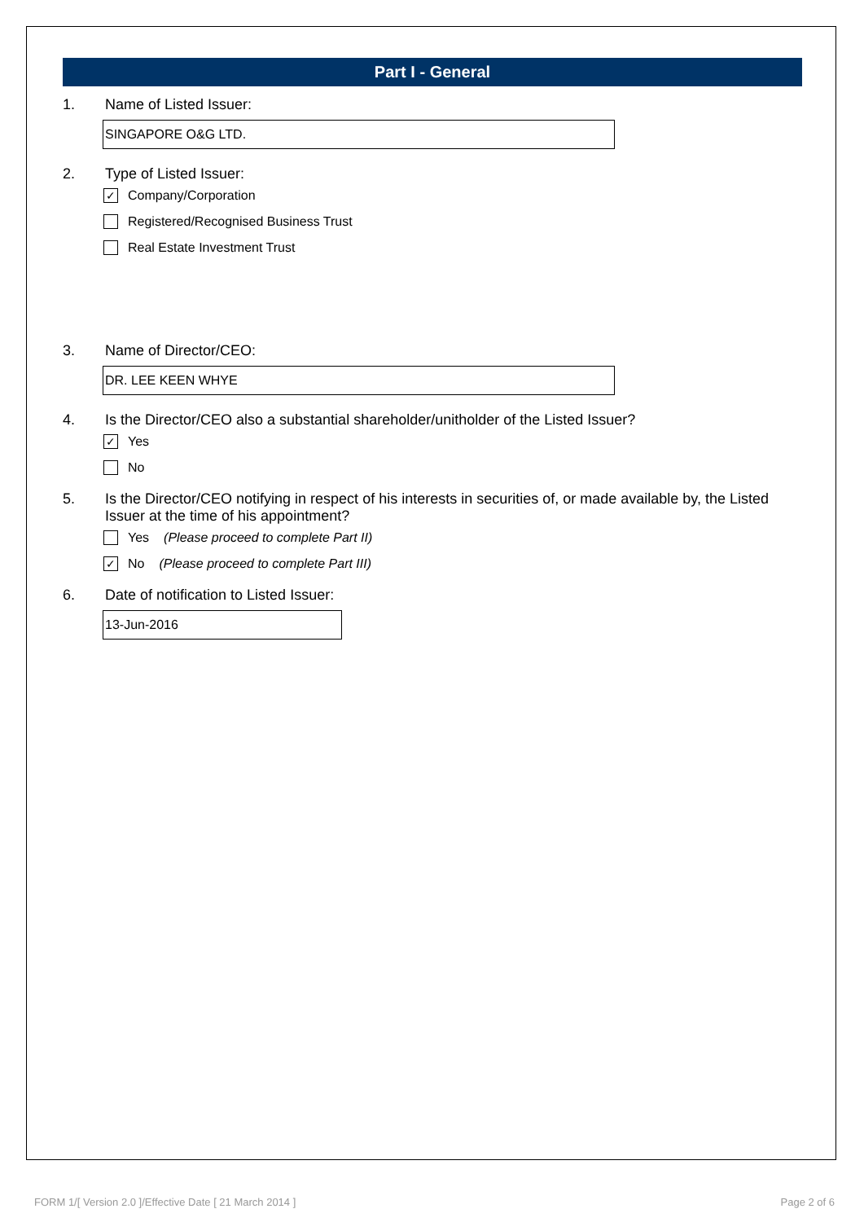Part I - General
1. Name of Listed Issuer:
SINGAPORE O&G LTD.
2. Type of Listed Issuer:
✓ Company/Corporation
Registered/Recognised Business Trust
Real Estate Investment Trust
3. Name of Director/CEO:
DR. LEE KEEN WHYE
4. Is the Director/CEO also a substantial shareholder/unitholder of the Listed Issuer?
✓ Yes
No
5. Is the Director/CEO notifying in respect of his interests in securities of, or made available by, the Listed Issuer at the time of his appointment?
Yes (Please proceed to complete Part II)
✓ No (Please proceed to complete Part III)
6. Date of notification to Listed Issuer:
13-Jun-2016
FORM 1/[ Version 2.0 ]/Effective Date [ 21 March 2014 ]
Page 2 of 6